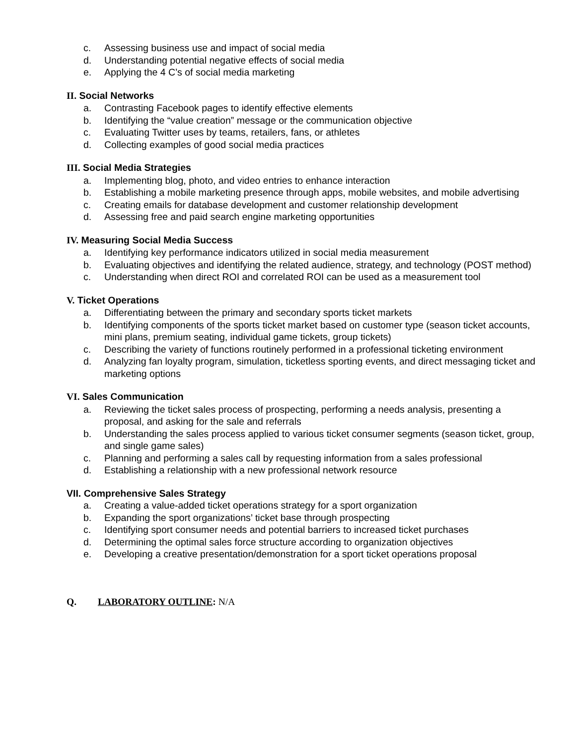c. Assessing business use and impact of social media
d. Understanding potential negative effects of social media
e. Applying the 4 C’s of social media marketing
II. Social Networks
a. Contrasting Facebook pages to identify effective elements
b. Identifying the “value creation” message or the communication objective
c. Evaluating Twitter uses by teams, retailers, fans, or athletes
d. Collecting examples of good social media practices
III. Social Media Strategies
a. Implementing blog, photo, and video entries to enhance interaction
b. Establishing a mobile marketing presence through apps, mobile websites, and mobile advertising
c. Creating emails for database development and customer relationship development
d. Assessing free and paid search engine marketing opportunities
IV. Measuring Social Media Success
a. Identifying key performance indicators utilized in social media measurement
b. Evaluating objectives and identifying the related audience, strategy, and technology (POST method)
c. Understanding when direct ROI and correlated ROI can be used as a measurement tool
V. Ticket Operations
a. Differentiating between the primary and secondary sports ticket markets
b. Identifying components of the sports ticket market based on customer type (season ticket accounts, mini plans, premium seating, individual game tickets, group tickets)
c. Describing the variety of functions routinely performed in a professional ticketing environment
d. Analyzing fan loyalty program, simulation, ticketless sporting events, and direct messaging ticket and marketing options
VI. Sales Communication
a. Reviewing the ticket sales process of prospecting, performing a needs analysis, presenting a proposal, and asking for the sale and referrals
b. Understanding the sales process applied to various ticket consumer segments (season ticket, group, and single game sales)
c. Planning and performing a sales call by requesting information from a sales professional
d. Establishing a relationship with a new professional network resource
VII. Comprehensive Sales Strategy
a. Creating a value-added ticket operations strategy for a sport organization
b. Expanding the sport organizations’ ticket base through prospecting
c. Identifying sport consumer needs and potential barriers to increased ticket purchases
d. Determining the optimal sales force structure according to organization objectives
e. Developing a creative presentation/demonstration for a sport ticket operations proposal
Q. LABORATORY OUTLINE: N/A